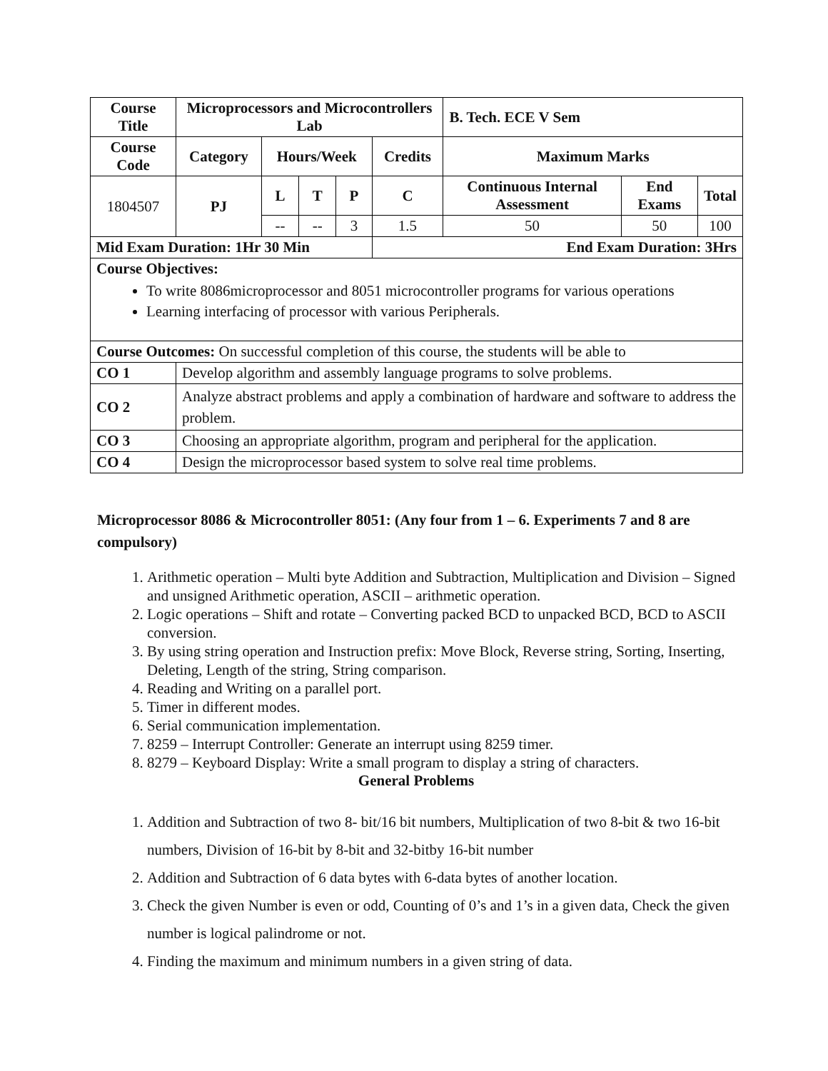| Course Title | Microprocessors and Microcontrollers Lab | | | | | B. Tech. ECE V Sem | | |
| --- | --- | --- | --- | --- | --- | --- | --- | --- |
| Course Code | Category | Hours/Week | | | Credits | Maximum Marks | | |
| 1804507 | PJ | L | T | P | C | Continuous Internal Assessment | End Exams | Total |
| | | -- | -- | 3 | 1.5 | 50 | 50 | 100 |
| Mid Exam Duration: 1Hr 30 Min | | | | | End Exam Duration: 3Hrs | | | |
| Course Objectives: To write 8086microprocessor and 8051 microcontroller programs for various operations Learning interfacing of processor with various Peripherals. | | | | | | | | |
| Course Outcomes: On successful completion of this course, the students will be able to | | | | | | | | |
| CO 1 | Develop algorithm and assembly language programs to solve problems. | | | | | | | |
| CO 2 | Analyze abstract problems and apply a combination of hardware and software to address the problem. | | | | | | | |
| CO 3 | Choosing an appropriate algorithm, program and peripheral for the application. | | | | | | | |
| CO 4 | Design the microprocessor based system to solve real time problems. | | | | | | | |
Microprocessor 8086 & Microcontroller 8051: (Any four from 1 – 6. Experiments 7 and 8 are compulsory)
1. Arithmetic operation – Multi byte Addition and Subtraction, Multiplication and Division – Signed and unsigned Arithmetic operation, ASCII – arithmetic operation.
2. Logic operations – Shift and rotate – Converting packed BCD to unpacked BCD, BCD to ASCII conversion.
3. By using string operation and Instruction prefix: Move Block, Reverse string, Sorting, Inserting, Deleting, Length of the string, String comparison.
4. Reading and Writing on a parallel port.
5. Timer in different modes.
6. Serial communication implementation.
7. 8259 – Interrupt Controller: Generate an interrupt using 8259 timer.
8. 8279 – Keyboard Display: Write a small program to display a string of characters.
General Problems
1. Addition and Subtraction of two 8- bit/16 bit numbers, Multiplication of two 8-bit & two 16-bit numbers, Division of 16-bit by 8-bit and 32-bitby 16-bit number
2. Addition and Subtraction of 6 data bytes with 6-data bytes of another location.
3. Check the given Number is even or odd, Counting of 0’s and 1’s in a given data, Check the given number is logical palindrome or not.
4. Finding the maximum and minimum numbers in a given string of data.